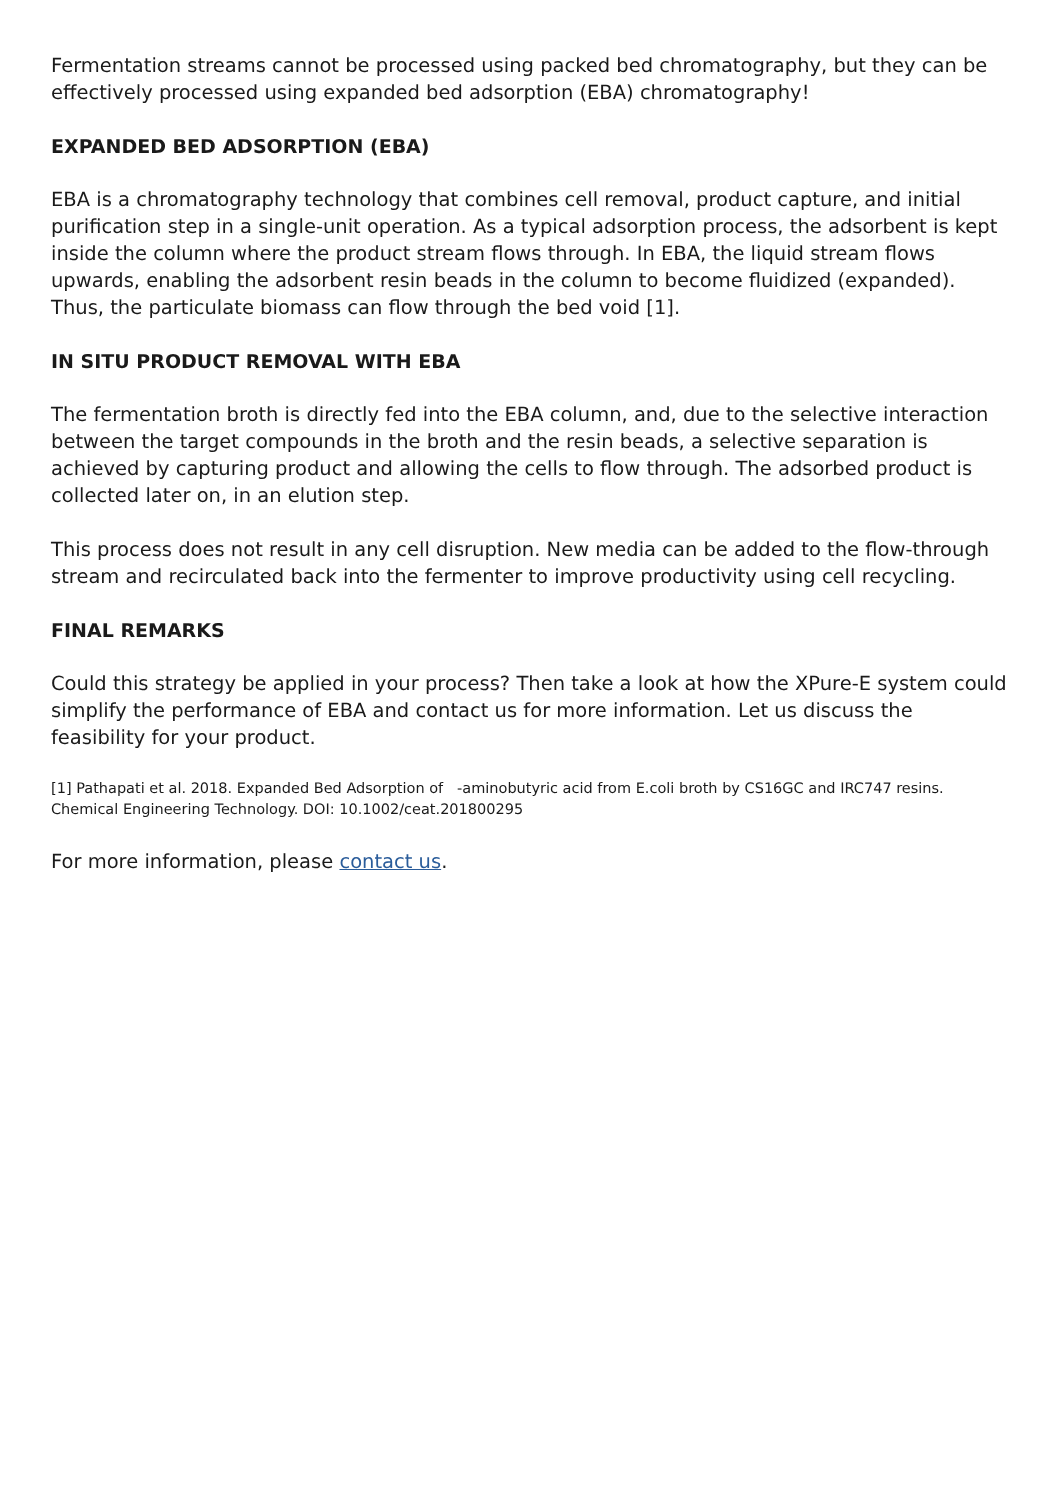Fermentation streams cannot be processed using packed bed chromatography, but they can be effectively processed using expanded bed adsorption (EBA) chromatography!
EXPANDED BED ADSORPTION (EBA)
EBA is a chromatography technology that combines cell removal, product capture, and initial purification step in a single-unit operation. As a typical adsorption process, the adsorbent is kept inside the column where the product stream flows through. In EBA, the liquid stream flows upwards, enabling the adsorbent resin beads in the column to become fluidized (expanded). Thus, the particulate biomass can flow through the bed void [1].
IN SITU PRODUCT REMOVAL WITH EBA
The fermentation broth is directly fed into the EBA column, and, due to the selective interaction between the target compounds in the broth and the resin beads, a selective separation is achieved by capturing product and allowing the cells to flow through. The adsorbed product is collected later on, in an elution step.
This process does not result in any cell disruption. New media can be added to the flow-through stream and recirculated back into the fermenter to improve productivity using cell recycling.
FINAL REMARKS
Could this strategy be applied in your process? Then take a look at how the XPure-E system could simplify the performance of EBA and contact us for more information. Let us discuss the feasibility for your product.
[1] Pathapati et al. 2018. Expanded Bed Adsorption of -aminobutyric acid from E.coli broth by CS16GC and IRC747 resins. Chemical Engineering Technology. DOI: 10.1002/ceat.201800295
For more information, please contact us.